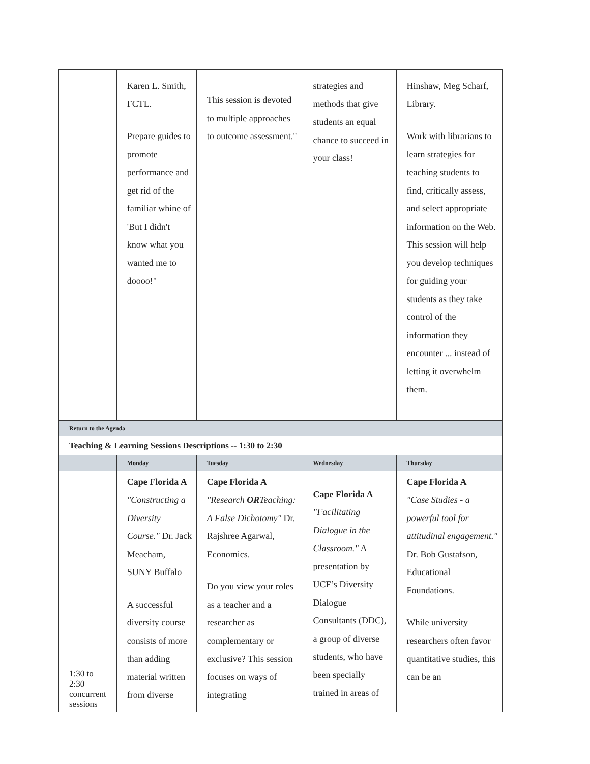| | Karen L. Smith, FCTL. Prepare guides to promote performance and get rid of the familiar whine of 'But I didn't know what you wanted me to doooo!" | This session is devoted to multiple approaches to outcome assessment." | strategies and methods that give students an equal chance to succeed in your class! | Hinshaw, Meg Scharf, Library. Work with librarians to learn strategies for teaching students to find, critically assess, and select appropriate information on the Web. This session will help you develop techniques for guiding your students as they take control of the information they encounter ... instead of letting it overwhelm them. |
| Return to the Agenda | | | | |
| Teaching & Learning Sessions Descriptions -- 1:30 to 2:30 | | | | |
| | Monday | Tuesday | Wednesday | Thursday |
| 1:30 to 2:30 concurrent sessions | Cape Florida A "Constructing a Diversity Course." Dr. Jack Meacham, SUNY Buffalo A successful diversity course consists of more than adding material written from diverse | Cape Florida A "Research OR Teaching: A False Dichotomy" Dr. Rajshree Agarwal, Economics. Do you view your roles as a teacher and a researcher as complementary or exclusive? This session focuses on ways of integrating | Cape Florida A "Facilitating Dialogue in the Classroom." A presentation by UCF’s Diversity Dialogue Consultants (DDC), a group of diverse students, who have been specially trained in areas of | Cape Florida A "Case Studies - a powerful tool for attitudinal engagement." Dr. Bob Gustafson, Educational Foundations. While university researchers often favor quantitative studies, this can be an |